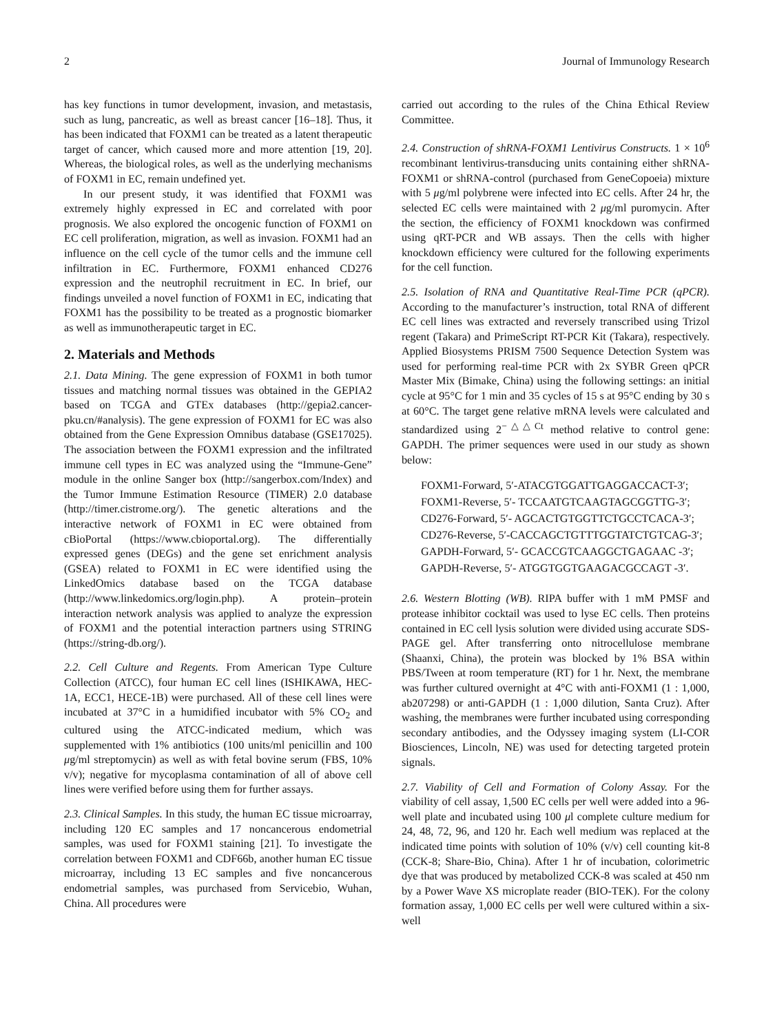2 Journal of Immunology Research
has key functions in tumor development, invasion, and metastasis, such as lung, pancreatic, as well as breast cancer [16–18]. Thus, it has been indicated that FOXM1 can be treated as a latent therapeutic target of cancer, which caused more and more attention [19, 20]. Whereas, the biological roles, as well as the underlying mechanisms of FOXM1 in EC, remain undefined yet.
In our present study, it was identified that FOXM1 was extremely highly expressed in EC and correlated with poor prognosis. We also explored the oncogenic function of FOXM1 on EC cell proliferation, migration, as well as invasion. FOXM1 had an influence on the cell cycle of the tumor cells and the immune cell infiltration in EC. Furthermore, FOXM1 enhanced CD276 expression and the neutrophil recruitment in EC. In brief, our findings unveiled a novel function of FOXM1 in EC, indicating that FOXM1 has the possibility to be treated as a prognostic biomarker as well as immunotherapeutic target in EC.
2. Materials and Methods
2.1. Data Mining. The gene expression of FOXM1 in both tumor tissues and matching normal tissues was obtained in the GEPIA2 based on TCGA and GTEx databases (http://gepia2.cancer-pku.cn/#analysis). The gene expression of FOXM1 for EC was also obtained from the Gene Expression Omnibus database (GSE17025). The association between the FOXM1 expression and the infiltrated immune cell types in EC was analyzed using the “Immune-Gene” module in the online Sanger box (http://sangerbox.com/Index) and the Tumor Immune Estimation Resource (TIMER) 2.0 database (http://timer.cistrome.org/). The genetic alterations and the interactive network of FOXM1 in EC were obtained from cBioPortal (https://www.cbioportal.org). The differentially expressed genes (DEGs) and the gene set enrichment analysis (GSEA) related to FOXM1 in EC were identified using the LinkedOmics database based on the TCGA database (http://www.linkedomics.org/login.php). A protein–protein interaction network analysis was applied to analyze the expression of FOXM1 and the potential interaction partners using STRING (https://string-db.org/).
2.2. Cell Culture and Regents. From American Type Culture Collection (ATCC), four human EC cell lines (ISHIKAWA, HEC-1A, ECC1, HECE-1B) were purchased. All of these cell lines were incubated at 37°C in a humidified incubator with 5% CO<sub>2</sub> and cultured using the ATCC-indicated medium, which was supplemented with 1% antibiotics (100 units/ml penicillin and 100 μg/ml streptomycin) as well as with fetal bovine serum (FBS, 10% v/v); negative for mycoplasma contamination of all of above cell lines were verified before using them for further assays.
2.3. Clinical Samples. In this study, the human EC tissue microarray, including 120 EC samples and 17 noncancerous endometrial samples, was used for FOXM1 staining [21]. To investigate the correlation between FOXM1 and CDF66b, another human EC tissue microarray, including 13 EC samples and five noncancerous endometrial samples, was purchased from Servicebio, Wuhan, China. All procedures were
carried out according to the rules of the China Ethical Review Committee.
2.4. Construction of shRNA-FOXM1 Lentivirus Constructs. 1 × 10<sup>6</sup> recombinant lentivirus-transducing units containing either shRNA-FOXM1 or shRNA-control (purchased from GeneCopoeia) mixture with 5 μg/ml polybrene were infected into EC cells. After 24 hr, the selected EC cells were maintained with 2 μg/ml puromycin. After the section, the efficiency of FOXM1 knockdown was confirmed using qRT-PCR and WB assays. Then the cells with higher knockdown efficiency were cultured for the following experiments for the cell function.
2.5. Isolation of RNA and Quantitative Real-Time PCR (qPCR). According to the manufacturer’s instruction, total RNA of different EC cell lines was extracted and reversely transcribed using Trizol regent (Takara) and PrimeScript RT-PCR Kit (Takara), respectively. Applied Biosystems PRISM 7500 Sequence Detection System was used for performing real-time PCR with 2x SYBR Green qPCR Master Mix (Bimake, China) using the following settings: an initial cycle at 95°C for 1 min and 35 cycles of 15 s at 95°C ending by 30 s at 60°C. The target gene relative mRNA levels were calculated and standardized using 2<sup>−△△Ct</sup> method relative to control gene: GAPDH. The primer sequences were used in our study as shown below:
FOXM1-Forward, 5′-ATACGTGGATTGAGGACCACT-3′;
FOXM1-Reverse, 5′- TCCAATGTCAAGTAGCGGTTG-3′;
CD276-Forward, 5′- AGCACTGTGGTTCTGCCTCACA-3′;
CD276-Reverse, 5′-CACCAGCTGTTTGGTATCTGTCAG-3′;
GAPDH-Forward, 5′- GCACCGTCAAGGCTGAGAAC -3′;
GAPDH-Reverse, 5′- ATGGTGGTGAAGACGCCAGT -3′.
2.6. Western Blotting (WB). RIPA buffer with 1 mM PMSF and protease inhibitor cocktail was used to lyse EC cells. Then proteins contained in EC cell lysis solution were divided using accurate SDS-PAGE gel. After transferring onto nitrocellulose membrane (Shaanxi, China), the protein was blocked by 1% BSA within PBS/Tween at room temperature (RT) for 1 hr. Next, the membrane was further cultured overnight at 4°C with anti-FOXM1 (1 : 1,000, ab207298) or anti-GAPDH (1 : 1,000 dilution, Santa Cruz). After washing, the membranes were further incubated using corresponding secondary antibodies, and the Odyssey imaging system (LI-COR Biosciences, Lincoln, NE) was used for detecting targeted protein signals.
2.7. Viability of Cell and Formation of Colony Assay. For the viability of cell assay, 1,500 EC cells per well were added into a 96-well plate and incubated using 100 μl complete culture medium for 24, 48, 72, 96, and 120 hr. Each well medium was replaced at the indicated time points with solution of 10% (v/v) cell counting kit-8 (CCK-8; Share-Bio, China). After 1 hr of incubation, colorimetric dye that was produced by metabolized CCK-8 was scaled at 450 nm by a Power Wave XS microplate reader (BIO-TEK). For the colony formation assay, 1,000 EC cells per well were cultured within a six-well